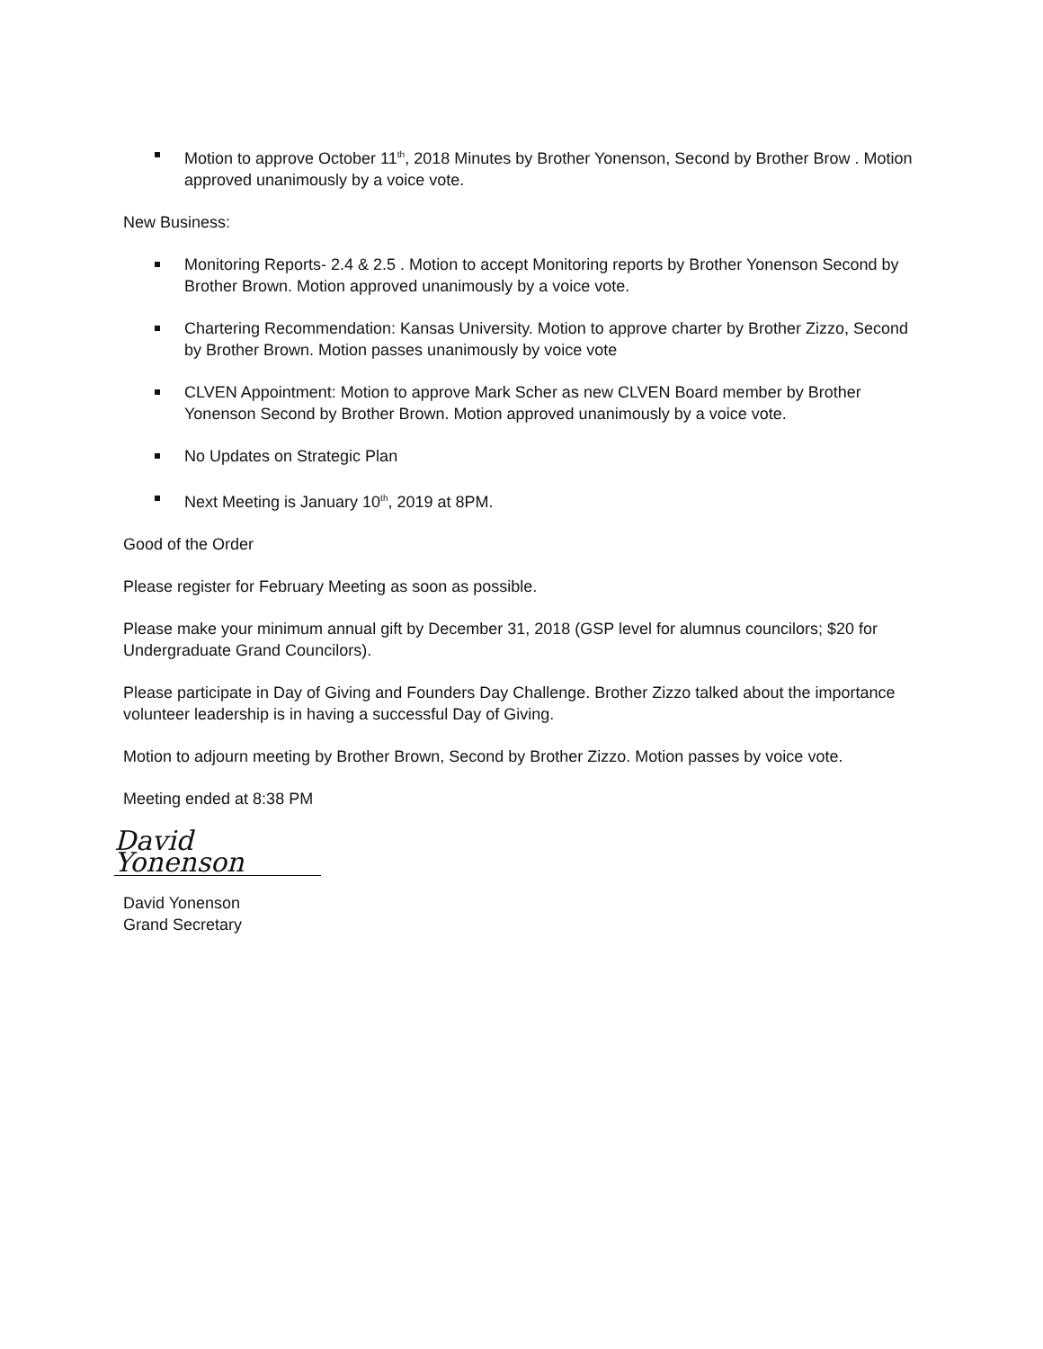Motion to approve October 11<sup>th</sup>, 2018 Minutes by Brother Yonenson, Second by Brother Brow . Motion approved unanimously by a voice vote.
New Business:
Monitoring Reports- 2.4 & 2.5 . Motion to accept Monitoring reports by Brother Yonenson Second by Brother Brown. Motion approved unanimously by a voice vote.
Chartering Recommendation: Kansas University. Motion to approve charter by Brother Zizzo, Second by Brother Brown. Motion passes unanimously by voice vote
CLVEN Appointment: Motion to approve Mark Scher as new CLVEN Board member by Brother Yonenson Second by Brother Brown. Motion approved unanimously by a voice vote.
No Updates on Strategic Plan
Next Meeting is January 10<sup>th</sup>, 2019 at 8PM.
Good of the Order
Please register for February Meeting as soon as possible.
Please make your minimum annual gift by December 31, 2018 (GSP level for alumnus councilors; $20 for Undergraduate Grand Councilors).
Please participate in Day of Giving and Founders Day Challenge. Brother Zizzo talked about the importance volunteer leadership is in having a successful Day of Giving.
Motion to adjourn meeting by Brother Brown, Second by Brother Zizzo. Motion passes by voice vote.
Meeting ended at 8:38 PM
David Yonenson
David Yonenson
Grand Secretary